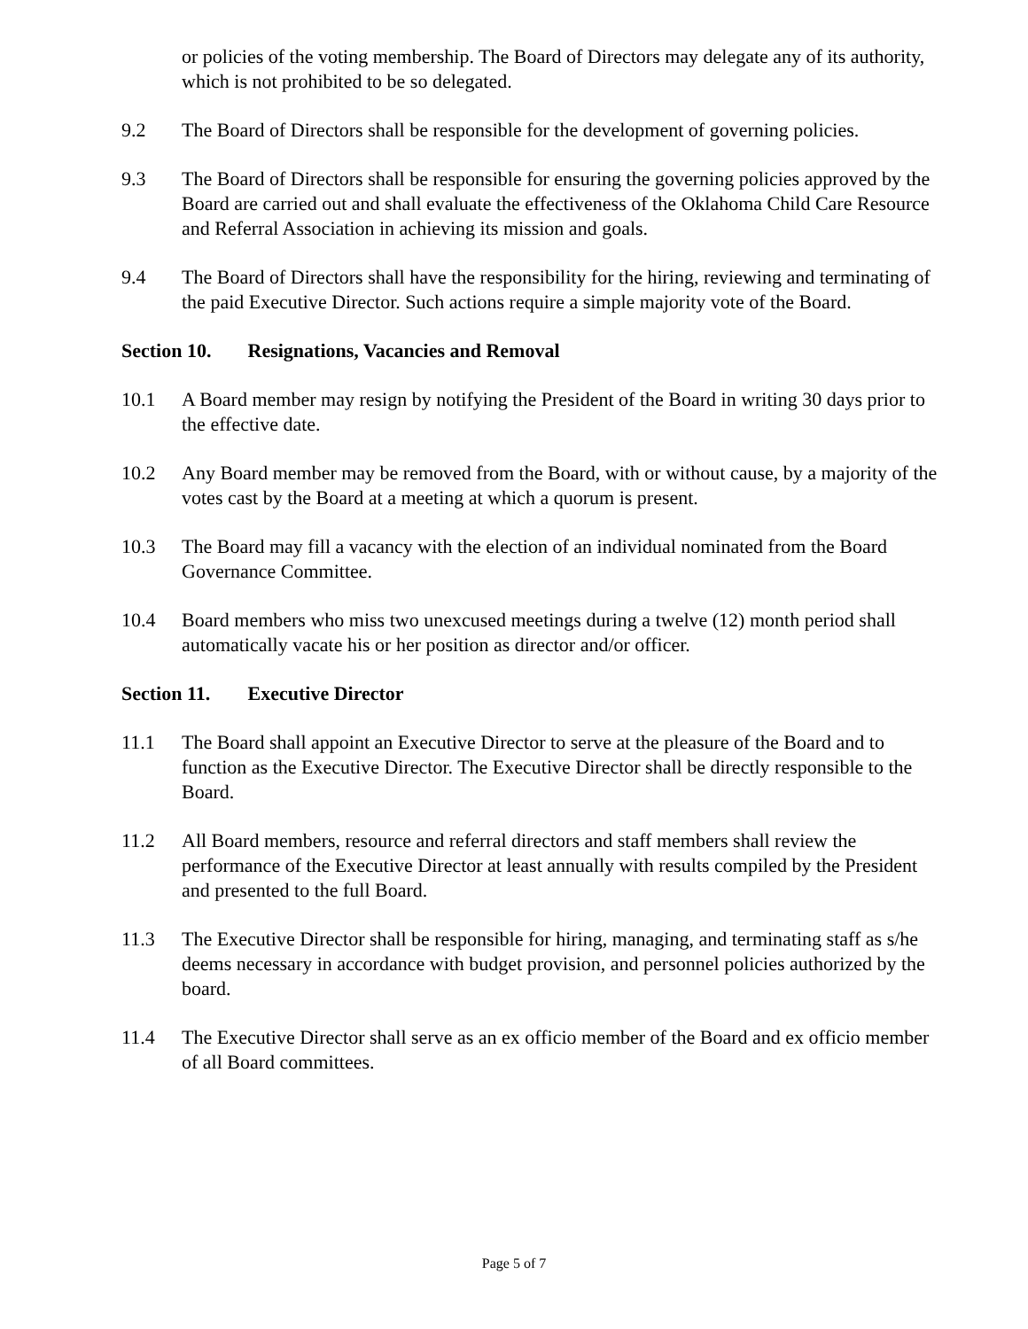or policies of the voting membership. The Board of Directors may delegate any of its authority, which is not prohibited to be so delegated.
9.2 The Board of Directors shall be responsible for the development of governing policies.
9.3 The Board of Directors shall be responsible for ensuring the governing policies approved by the Board are carried out and shall evaluate the effectiveness of the Oklahoma Child Care Resource and Referral Association in achieving its mission and goals.
9.4 The Board of Directors shall have the responsibility for the hiring, reviewing and terminating of the paid Executive Director. Such actions require a simple majority vote of the Board.
Section 10. Resignations, Vacancies and Removal
10.1 A Board member may resign by notifying the President of the Board in writing 30 days prior to the effective date.
10.2 Any Board member may be removed from the Board, with or without cause, by a majority of the votes cast by the Board at a meeting at which a quorum is present.
10.3 The Board may fill a vacancy with the election of an individual nominated from the Board Governance Committee.
10.4 Board members who miss two unexcused meetings during a twelve (12) month period shall automatically vacate his or her position as director and/or officer.
Section 11. Executive Director
11.1 The Board shall appoint an Executive Director to serve at the pleasure of the Board and to function as the Executive Director. The Executive Director shall be directly responsible to the Board.
11.2 All Board members, resource and referral directors and staff members shall review the performance of the Executive Director at least annually with results compiled by the President and presented to the full Board.
11.3 The Executive Director shall be responsible for hiring, managing, and terminating staff as s/he deems necessary in accordance with budget provision, and personnel policies authorized by the board.
11.4 The Executive Director shall serve as an ex officio member of the Board and ex officio member of all Board committees.
Page 5 of 7